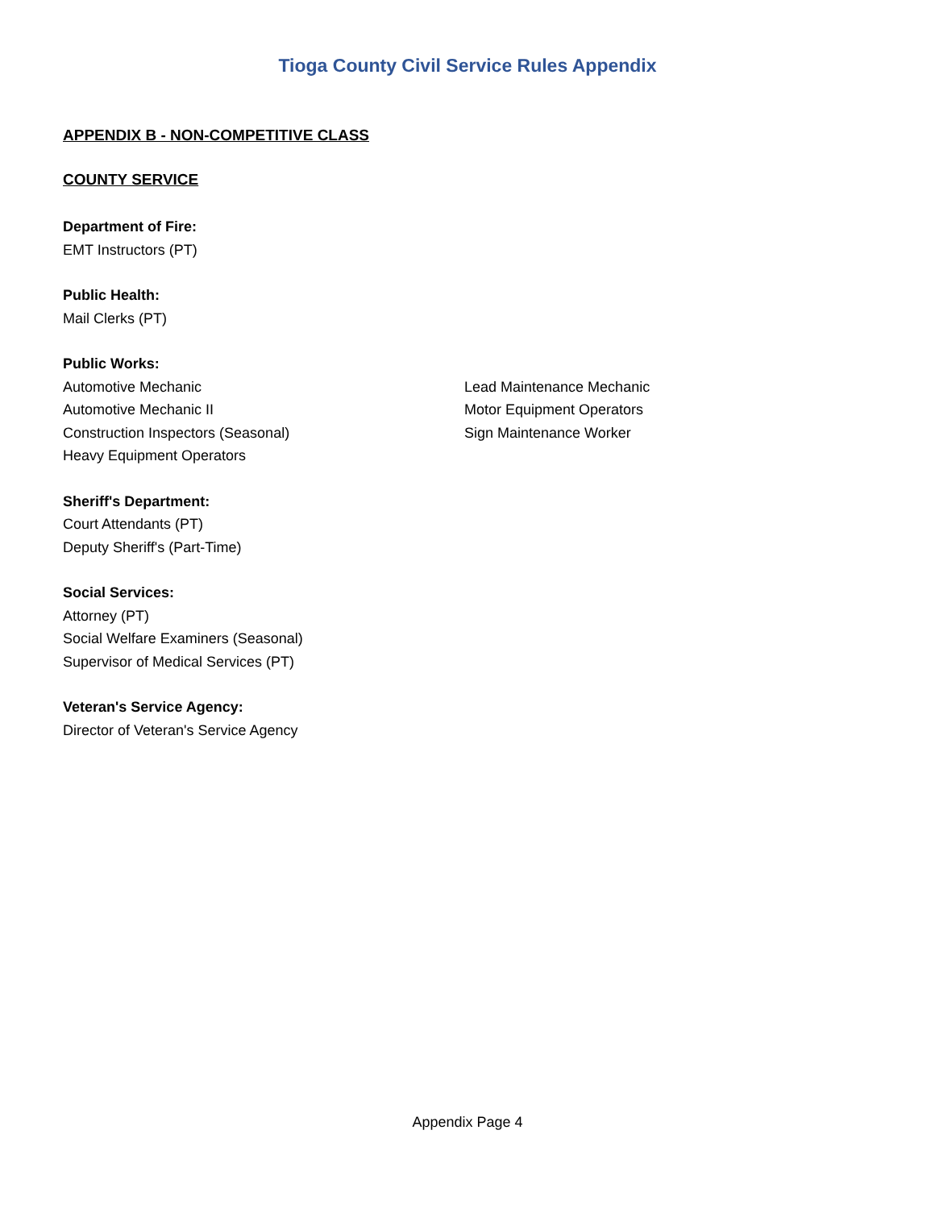Tioga County Civil Service Rules Appendix
APPENDIX B - NON-COMPETITIVE CLASS
COUNTY SERVICE
Department of Fire:
EMT Instructors (PT)
Public Health:
Mail Clerks (PT)
Public Works:
Automotive Mechanic
Automotive Mechanic II
Construction Inspectors (Seasonal)
Heavy Equipment Operators
Lead Maintenance Mechanic
Motor Equipment Operators
Sign Maintenance Worker
Sheriff's Department:
Court Attendants (PT)
Deputy Sheriff's (Part-Time)
Social Services:
Attorney (PT)
Social Welfare Examiners (Seasonal)
Supervisor of Medical Services (PT)
Veteran's Service Agency:
Director of Veteran's Service Agency
Appendix Page 4